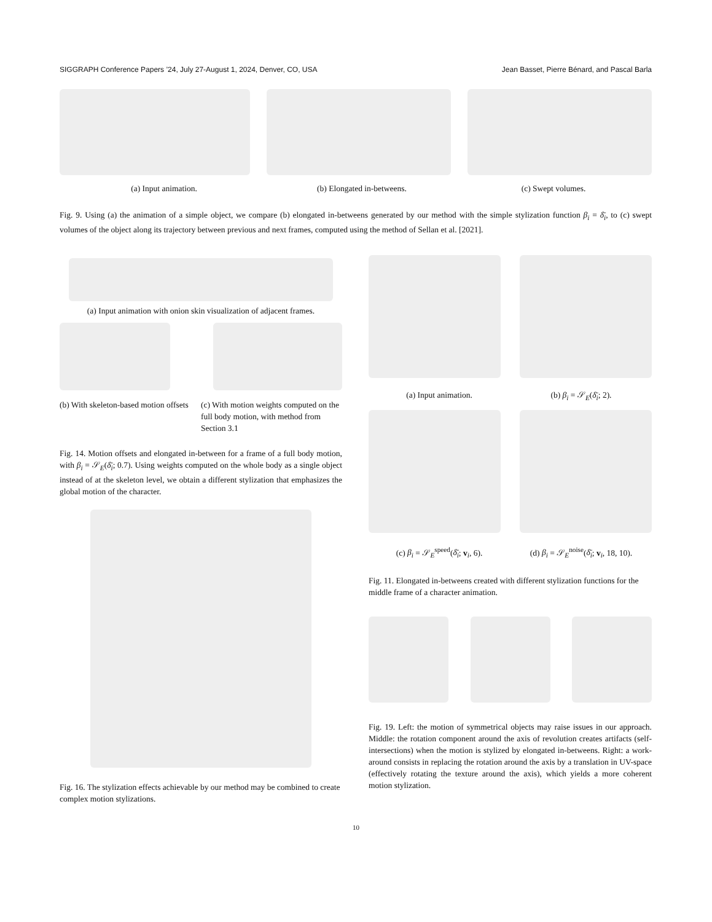SIGGRAPH Conference Papers ’24, July 27-August 1, 2024, Denver, CO, USA Jean Basset, Pierre Bénard, and Pascal Barla
(a) Input animation. (b) Elongated in-betweens. (c) Swept volumes.
Fig. 9. Using (a) the animation of a simple object, we compare (b) elongated in-betweens generated by our method with the simple stylization function β<sub>i</sub> = δ̄<sub>i</sub>, to (c) swept volumes of the object along its trajectory between previous and next frames, computed using the method of Sellan et al. [2021].
(a) Input animation with onion skin visualization of adjacent frames.
(b) With skeleton-based motion offsets
(c) With motion weights computed on the full body motion, with method from Section 3.1
Fig. 14. Motion offsets and elongated in-between for a frame of a full body motion, with β<sub>i</sub> = 𝒮<sub>E</sub>(δ̄<sub>i</sub>; 0.7). Using weights computed on the whole body as a single object instead of at the skeleton level, we obtain a different stylization that emphasizes the global motion of the character.
Fig. 16. The stylization effects achievable by our method may be combined to create complex motion stylizations.
(a) Input animation. (b) β<sub>i</sub> = 𝒮<sub>E</sub>(δ̄<sub>i</sub>; 2).
(c) β<sub>i</sub> = 𝒮<sub>E</sub><sup>speed</sup>(δ̄<sub>i</sub>; v<sub>i</sub>, 6).
(d) β<sub>i</sub> = 𝒮<sub>E</sub><sup>noise</sup>(δ̄<sub>i</sub>; v<sub>i</sub>, 18, 10).
Fig. 11. Elongated in-betweens created with different stylization functions for the middle frame of a character animation.
Fig. 19. Left: the motion of symmetrical objects may raise issues in our approach. Middle: the rotation component around the axis of revolution creates artifacts (self-intersections) when the motion is stylized by elongated in-betweens. Right: a work-around consists in replacing the rotation around the axis by a translation in UV-space (effectively rotating the texture around the axis), which yields a more coherent motion stylization.
10